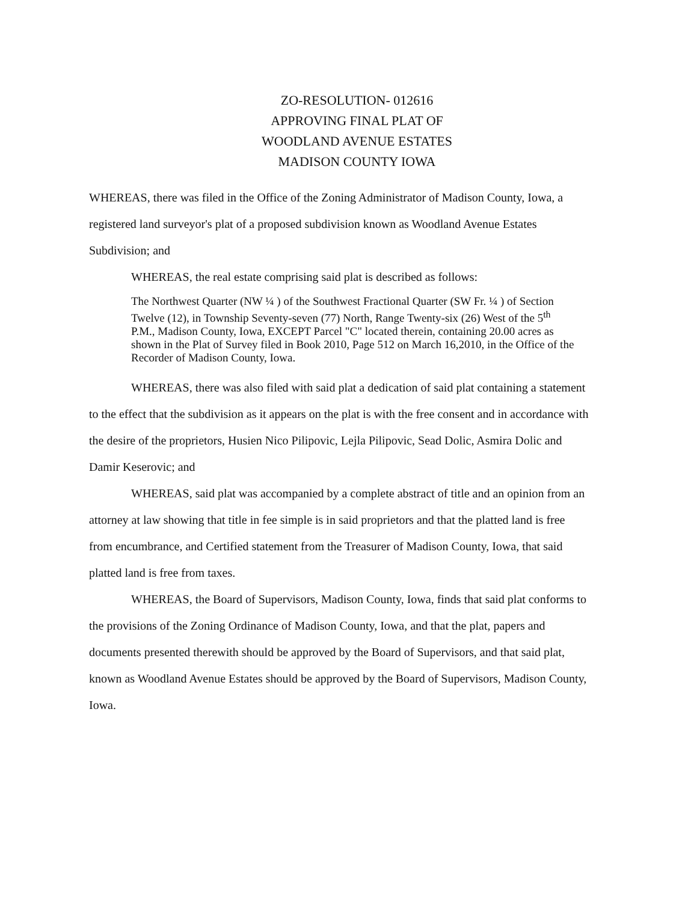ZO-RESOLUTION- 012616
APPROVING FINAL PLAT OF
WOODLAND AVENUE ESTATES
MADISON COUNTY IOWA
WHEREAS, there was filed in the Office of the Zoning Administrator of Madison County, Iowa, a registered land surveyor's plat of a proposed subdivision known as Woodland Avenue Estates Subdivision; and
WHEREAS, the real estate comprising said plat is described as follows:
The Northwest Quarter (NW ¼ ) of the Southwest Fractional Quarter (SW Fr. ¼ ) of Section Twelve (12), in Township Seventy-seven (77) North, Range Twenty-six (26) West of the 5<sup>th</sup> P.M., Madison County, Iowa, EXCEPT Parcel "C" located therein, containing 20.00 acres as shown in the Plat of Survey filed in Book 2010, Page 512 on March 16,2010, in the Office of the Recorder of Madison County, Iowa.
WHEREAS, there was also filed with said plat a dedication of said plat containing a statement to the effect that the subdivision as it appears on the plat is with the free consent and in accordance with the desire of the proprietors, Husien Nico Pilipovic, Lejla Pilipovic, Sead Dolic, Asmira Dolic and Damir Keserovic; and
WHEREAS, said plat was accompanied by a complete abstract of title and an opinion from an attorney at law showing that title in fee simple is in said proprietors and that the platted land is free from encumbrance, and Certified statement from the Treasurer of Madison County, Iowa, that said platted land is free from taxes.
WHEREAS, the Board of Supervisors, Madison County, Iowa, finds that said plat conforms to the provisions of the Zoning Ordinance of Madison County, Iowa, and that the plat, papers and documents presented therewith should be approved by the Board of Supervisors, and that said plat, known as Woodland Avenue Estates should be approved by the Board of Supervisors, Madison County, Iowa.